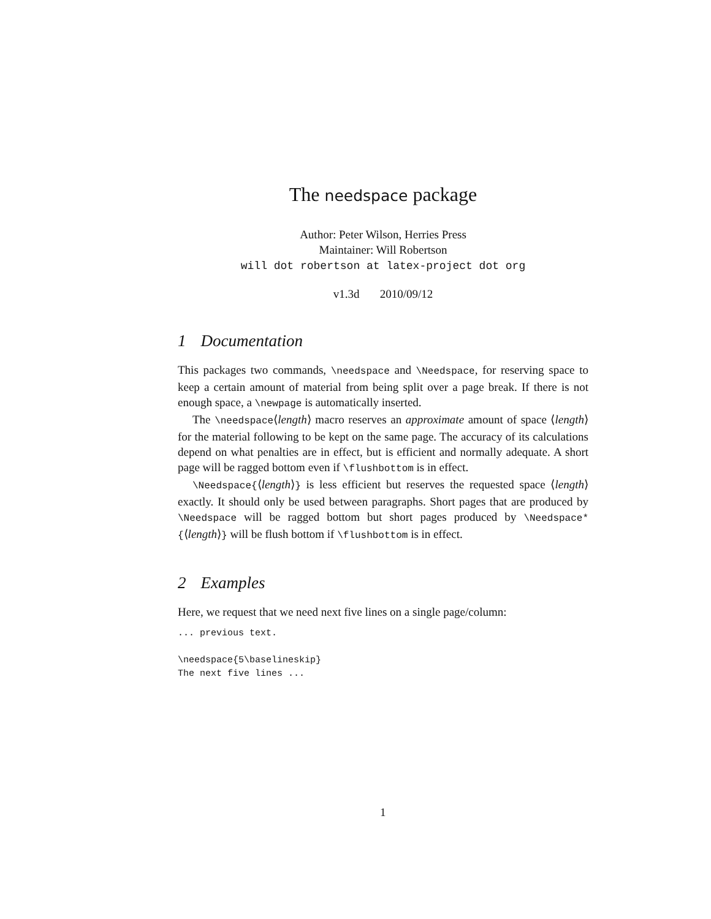The needspace package
Author: Peter Wilson, Herries Press
Maintainer: Will Robertson
will dot robertson at latex-project dot org
v1.3d 2010/09/12
1 Documentation
This packages two commands, \needspace and \Needspace, for reserving space to keep a certain amount of material from being split over a page break. If there is not enough space, a \newpage is automatically inserted.
The \needspace⟨length⟩ macro reserves an approximate amount of space ⟨length⟩ for the material following to be kept on the same page. The accuracy of its calculations depend on what penalties are in effect, but is efficient and normally adequate. A short page will be ragged bottom even if \flushbottom is in effect.
\Needspace{⟨length⟩} is less efficient but reserves the requested space ⟨length⟩ exactly. It should only be used between paragraphs. Short pages that are produced by \Needspace will be ragged bottom but short pages produced by \Needspace*{⟨length⟩} will be flush bottom if \flushbottom is in effect.
2 Examples
Here, we request that we need next five lines on a single page/column:
... previous text.

\needspace{5\baselineskip}
The next five lines ...
1